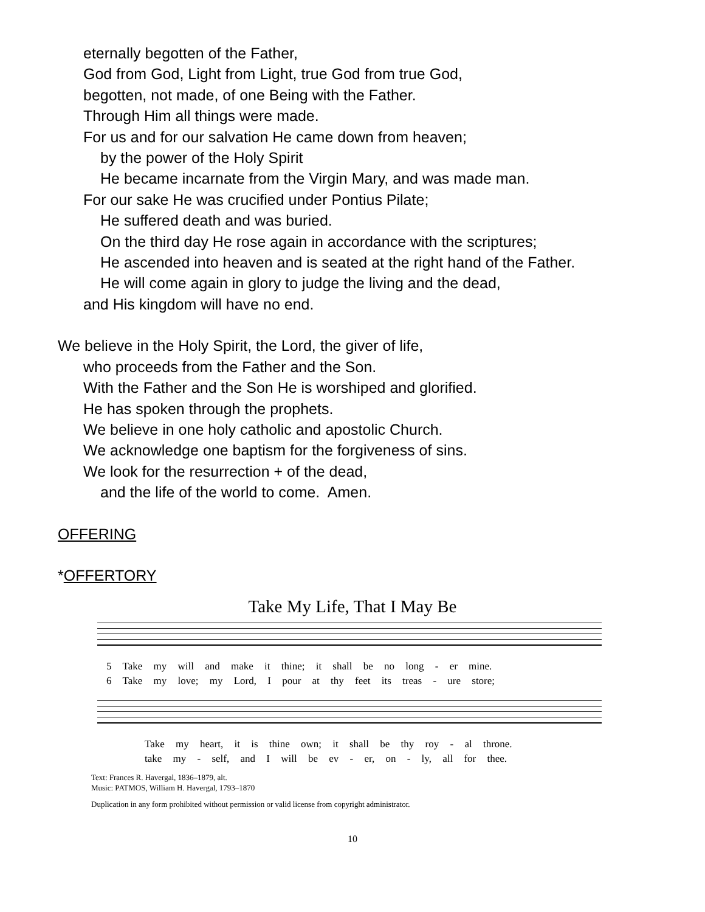eternally begotten of the Father,
God from God, Light from Light, true God from true God,
begotten, not made, of one Being with the Father.
Through Him all things were made.
For us and for our salvation He came down from heaven;
by the power of the Holy Spirit
He became incarnate from the Virgin Mary, and was made man.
For our sake He was crucified under Pontius Pilate;
He suffered death and was buried.
On the third day He rose again in accordance with the scriptures;
He ascended into heaven and is seated at the right hand of the Father.
He will come again in glory to judge the living and the dead,
and His kingdom will have no end.
We believe in the Holy Spirit, the Lord, the giver of life,
who proceeds from the Father and the Son.
With the Father and the Son He is worshiped and glorified.
He has spoken through the prophets.
We believe in one holy catholic and apostolic Church.
We acknowledge one baptism for the forgiveness of sins.
We look for the resurrection + of the dead,
and the life of the world to come. Amen.
OFFERING
*OFFERTORY
Take My Life, That I May Be
5 Take my will and make it thine; it shall be no long - er mine.
6 Take my love; my Lord, I pour at thy feet its treas - ure store;
Take my heart, it is thine own; it shall be thy roy - al throne.
take my - self, and I will be ev - er, on - ly, all for thee.
Text: Frances R. Havergal, 1836–1879, alt.
Music: PATMOS, William H. Havergal, 1793–1870
Duplication in any form prohibited without permission or valid license from copyright administrator.
10